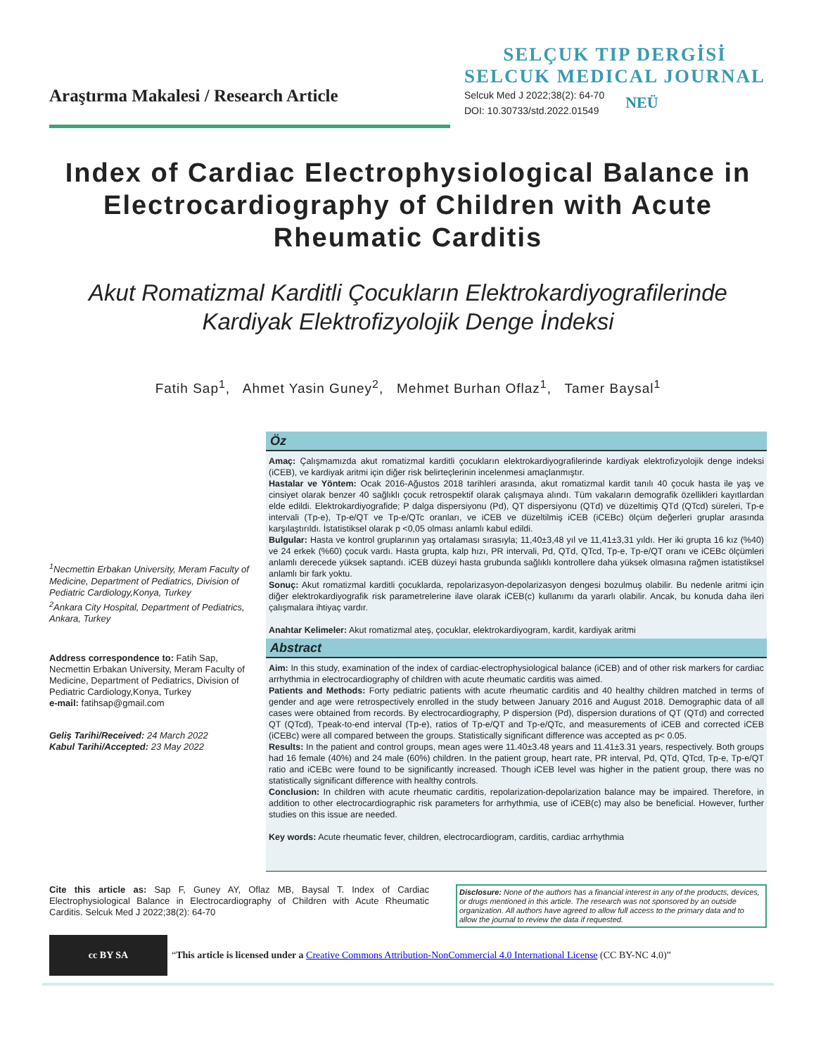Araştırma Makalesi / Research Article
SELÇUK TIP DERGİSİ
SELCUK MEDICAL JOURNAL
Selcuk Med J 2022;38(2): 64-70
DOI: 10.30733/std.2022.01549
NEÜ
Index of Cardiac Electrophysiological Balance in Electrocardiography of Children with Acute Rheumatic Carditis
Akut Romatizmal Karditli Çocukların Elektrokardiyografilerinde Kardiyak Elektrofizyolojik Denge İndeksi
Fatih Sap<sup>1</sup>, Ahmet Yasin Guney<sup>2</sup>, Mehmet Burhan Oflaz<sup>1</sup>, Tamer Baysal<sup>1</sup>
<sup>1</sup> Necmettin Erbakan University, Meram Faculty of Medicine, Department of Pediatrics, Division of Pediatric Cardiology,Konya, Turkey
<sup>2</sup> Ankara City Hospital, Department of Pediatrics, Ankara, Turkey
Address correspondence to: Fatih Sap, Necmettin Erbakan University, Meram Faculty of Medicine, Department of Pediatrics, Division of Pediatric Cardiology,Konya, Turkey
e-mail: fatihsap@gmail.com
Geliş Tarihi/Received: 24 March 2022
Kabul Tarihi/Accepted: 23 May 2022
Öz
Amaç: Çalışmamızda akut romatizmal karditli çocukların elektrokardiyografilerinde kardiyak elektrofizyolojik denge indeksi (iCEB), ve kardiyak aritmi için diğer risk belirteçlerinin incelenmesi amaçlanmıştır.
Hastalar ve Yöntem: Ocak 2016-Ağustos 2018 tarihleri arasında, akut romatizmal kardit tanılı 40 çocuk hasta ile yaş ve cinsiyet olarak benzer 40 sağlıklı çocuk retrospektif olarak çalışmaya alındı. Tüm vakaların demografik özellikleri kayıtlardan elde edildi. Elektrokardiyografide; P dalga dispersiyonu (Pd), QT dispersiyonu (QTd) ve düzeltimiş QTd (QTcd) süreleri, Tp-e intervali (Tp-e), Tp-e/QT ve Tp-e/QTc oranları, ve iCEB ve düzeltilmiş iCEB (iCEBc) ölçüm değerleri gruplar arasında karşılaştırıldı. İstatistiksel olarak p <0,05 olması anlamlı kabul edildi.
Bulgular: Hasta ve kontrol gruplarının yaş ortalaması sırasıyla; 11,40±3,48 yıl ve 11,41±3,31 yıldı. Her iki grupta 16 kız (%40) ve 24 erkek (%60) çocuk vardı. Hasta grupta, kalp hızı, PR intervali, Pd, QTd, QTcd, Tp-e, Tp-e/QT oranı ve iCEBc ölçümleri anlamlı derecede yüksek saptandı. iCEB düzeyi hasta grubunda sağlıklı kontrollere daha yüksek olmasına rağmen istatistiksel anlamlı bir fark yoktu.
Sonuç: Akut romatizmal karditli çocuklarda, repolarizasyon-depolarizasyon dengesi bozulmuş olabilir. Bu nedenle aritmi için diğer elektrokardiyografik risk parametrelerine ilave olarak iCEB(c) kullanımı da yararlı olabilir. Ancak, bu konuda daha ileri çalışmalara ihtiyaç vardır.
Anahtar Kelimeler: Akut romatizmal ateş, çocuklar, elektrokardiyogram, kardit, kardiyak aritmi
Abstract
Aim: In this study, examination of the index of cardiac-electrophysiological balance (iCEB) and of other risk markers for cardiac arrhythmia in electrocardiography of children with acute rheumatic carditis was aimed.
Patients and Methods: Forty pediatric patients with acute rheumatic carditis and 40 healthy children matched in terms of gender and age were retrospectively enrolled in the study between January 2016 and August 2018. Demographic data of all cases were obtained from records. By electrocardiography, P dispersion (Pd), dispersion durations of QT (QTd) and corrected QT (QTcd), Tpeak-to-end interval (Tp-e), ratios of Tp-e/QT and Tp-e/QTc, and measurements of iCEB and corrected iCEB (iCEBc) were all compared between the groups. Statistically significant difference was accepted as p< 0.05.
Results: In the patient and control groups, mean ages were 11.40±3.48 years and 11.41±3.31 years, respectively. Both groups had 16 female (40%) and 24 male (60%) children. In the patient group, heart rate, PR interval, Pd, QTd, QTcd, Tp-e, Tp-e/QT ratio and iCEBc were found to be significantly increased. Though iCEB level was higher in the patient group, there was no statistically significant difference with healthy controls.
Conclusion: In children with acute rheumatic carditis, repolarization-depolarization balance may be impaired. Therefore, in addition to other electrocardiographic risk parameters for arrhythmia, use of iCEB(c) may also be beneficial. However, further studies on this issue are needed.
Key words: Acute rheumatic fever, children, electrocardiogram, carditis, cardiac arrhythmia
Cite this article as: Sap F, Guney AY, Oflaz MB, Baysal T. Index of Cardiac Electrophysiological Balance in Electrocardiography of Children with Acute Rheumatic Carditis. Selcuk Med J 2022;38(2): 64-70
Disclosure: None of the authors has a financial interest in any of the products, devices, or drugs mentioned in this article. The research was not sponsored by an outside organization. All authors have agreed to allow full access to the primary data and to allow the journal to review the data if requested.
cc BY SA
“This article is licensed under a Creative Commons Attribution-NonCommercial 4.0 International License (CC BY-NC 4.0)”